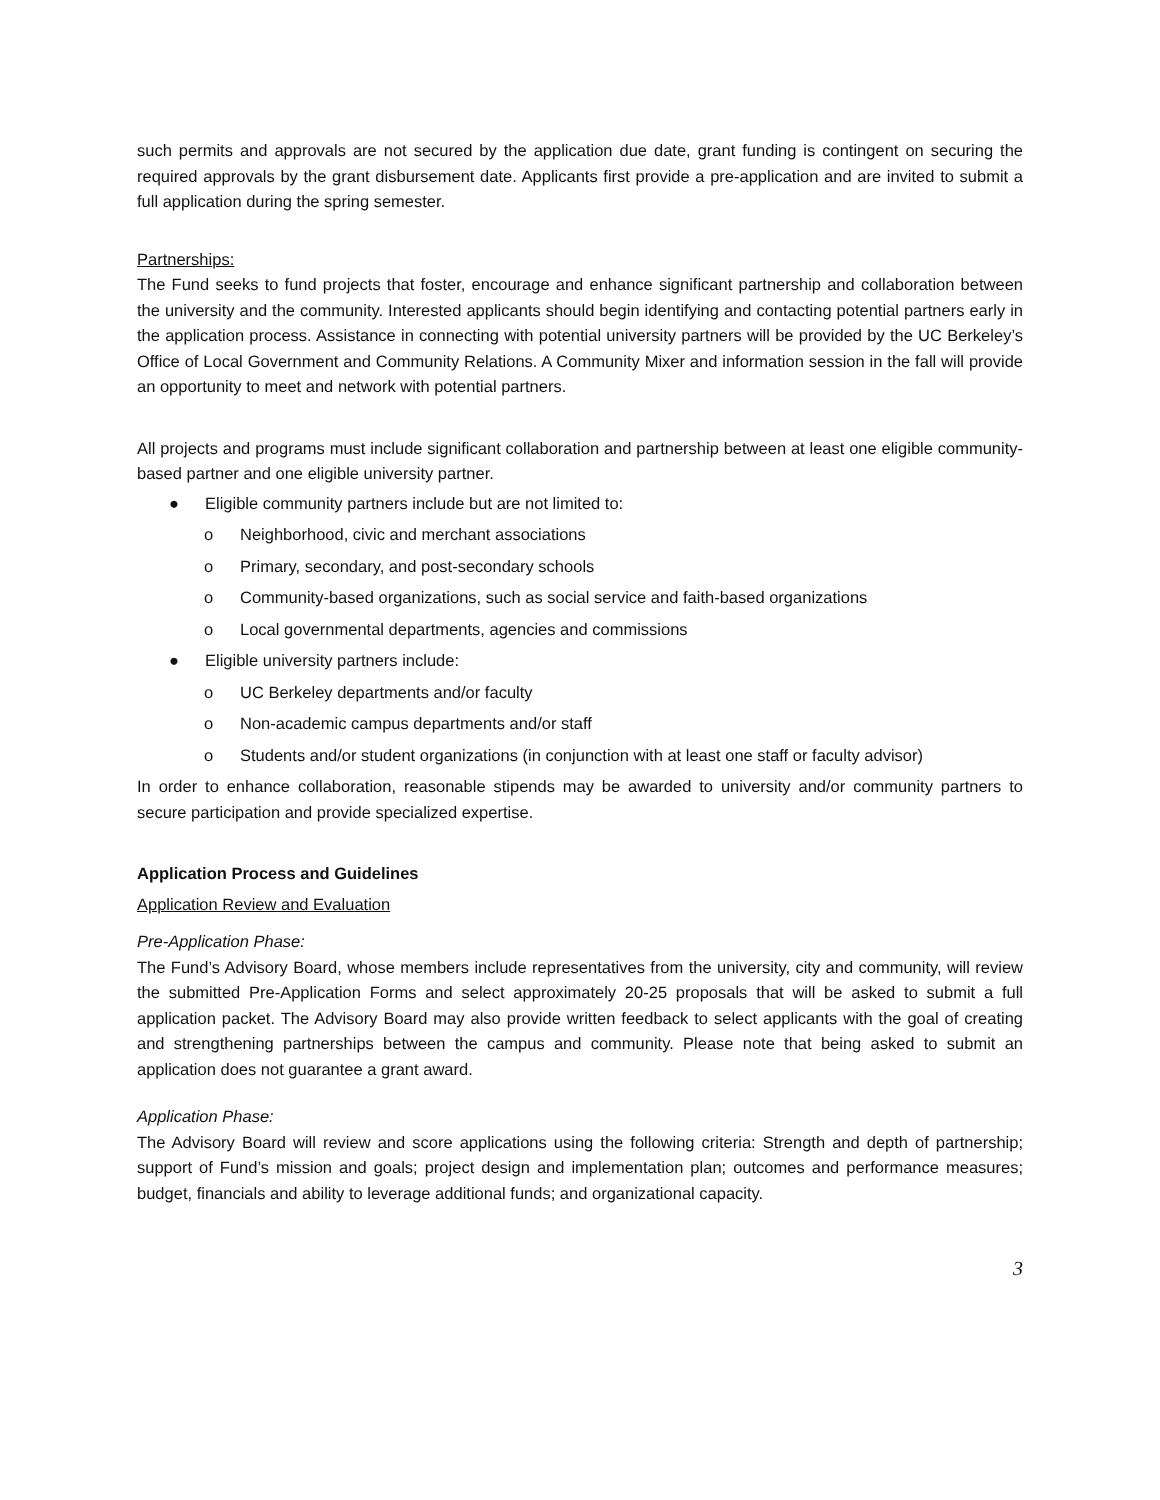such permits and approvals are not secured by the application due date, grant funding is contingent on securing the required approvals by the grant disbursement date. Applicants first provide a pre-application and are invited to submit a full application during the spring semester.
Partnerships:
The Fund seeks to fund projects that foster, encourage and enhance significant partnership and collaboration between the university and the community. Interested applicants should begin identifying and contacting potential partners early in the application process. Assistance in connecting with potential university partners will be provided by the UC Berkeley’s Office of Local Government and Community Relations. A Community Mixer and information session in the fall will provide an opportunity to meet and network with potential partners.
All projects and programs must include significant collaboration and partnership between at least one eligible community-based partner and one eligible university partner.
● Eligible community partners include but are not limited to:
o Neighborhood, civic and merchant associations
o Primary, secondary, and post-secondary schools
o Community-based organizations, such as social service and faith-based organizations
o Local governmental departments, agencies and commissions
● Eligible university partners include:
o UC Berkeley departments and/or faculty
o Non-academic campus departments and/or staff
o Students and/or student organizations (in conjunction with at least one staff or faculty advisor)
In order to enhance collaboration, reasonable stipends may be awarded to university and/or community partners to secure participation and provide specialized expertise.
Application Process and Guidelines
Application Review and Evaluation
Pre-Application Phase:
The Fund’s Advisory Board, whose members include representatives from the university, city and community, will review the submitted Pre-Application Forms and select approximately 20-25 proposals that will be asked to submit a full application packet. The Advisory Board may also provide written feedback to select applicants with the goal of creating and strengthening partnerships between the campus and community. Please note that being asked to submit an application does not guarantee a grant award.
Application Phase:
The Advisory Board will review and score applications using the following criteria: Strength and depth of partnership; support of Fund’s mission and goals; project design and implementation plan; outcomes and performance measures; budget, financials and ability to leverage additional funds; and organizational capacity.
3